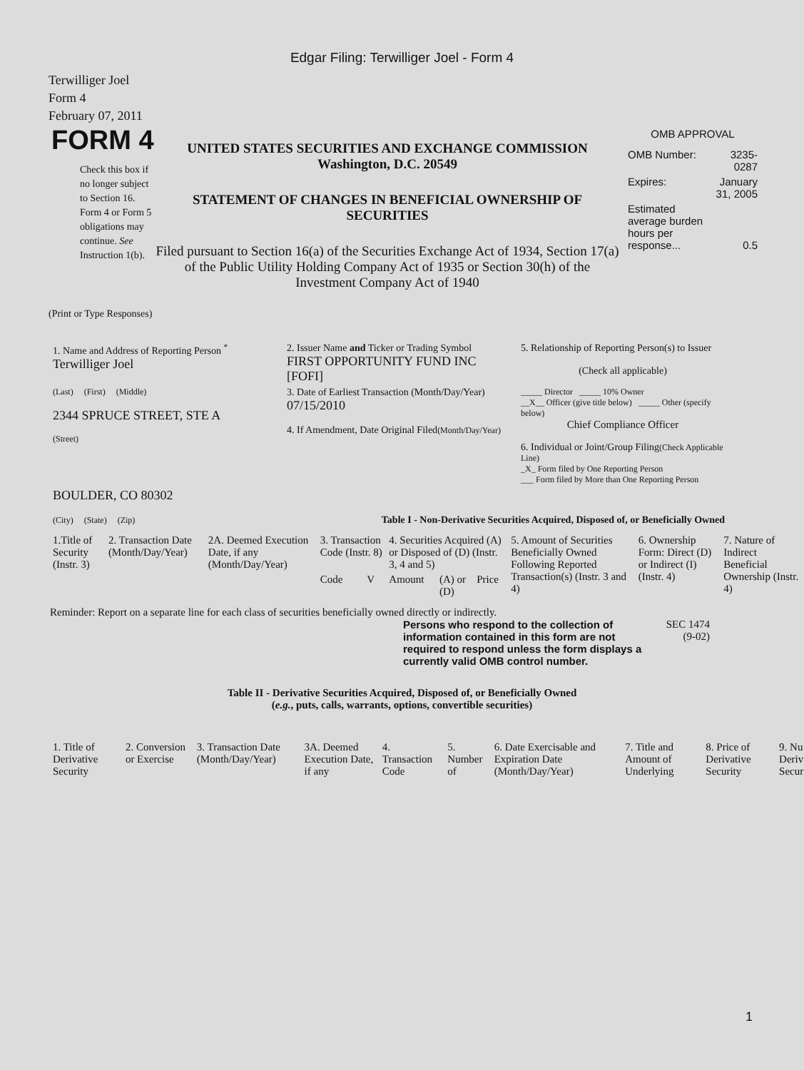Edgar Filing: Terwilliger Joel - Form 4
Terwilliger Joel
Form 4
February 07, 2011
FORM 4
Check this box if no longer subject to Section 16. Form 4 or Form 5 obligations may continue. See Instruction 1(b).
UNITED STATES SECURITIES AND EXCHANGE COMMISSION
Washington, D.C. 20549
STATEMENT OF CHANGES IN BENEFICIAL OWNERSHIP OF SECURITIES
Filed pursuant to Section 16(a) of the Securities Exchange Act of 1934, Section 17(a) of the Public Utility Holding Company Act of 1935 or Section 30(h) of the Investment Company Act of 1940
OMB APPROVAL
| OMB Number: | 3235-0287 |
| Expires: | January 31, 2005 |
| Estimated average burden hours per response... | 0.5 |
(Print or Type Responses)
| 1. Name and Address of Reporting Person <sup>*</sup> Terwilliger Joel | 2. Issuer Name and Ticker or Trading Symbol FIRST OPPORTUNITY FUND INC [FOFI] | 5. Relationship of Reporting Person(s) to Issuer (Check all applicable) |
| (Last) (First) (Middle) 2344 SPRUCE STREET, STE A (Street) | 3. Date of Earliest Transaction (Month/Day/Year) 07/15/2010 4. If Amendment, Date Original Filed (Month/Day/Year) | _____ Director _____ 10% Owner __X__ Officer (give title below) _____ Other (specify below) Chief Compliance Officer 6. Individual or Joint/Group Filing (Check Applicable Line) _X_ Form filed by One Reporting Person ___ Form filed by More than One Reporting Person |
| BOULDER, CO 80302 (City) (State) (Zip) | Table I - Non-Derivative Securities Acquired, Disposed of, or Beneficially Owned | |
| 1.Title of Security (Instr. 3) | 2. Transaction Date (Month/Day/Year) | 2A. Deemed Execution Date, if any (Month/Day/Year) | 3. Transaction Code (Instr. 8) | | 4. Securities Acquired (A) or Disposed of (D) (Instr. 3, 4 and 5) | | | 5. Amount of Securities Beneficially Owned Following Reported Transaction(s) (Instr. 3 and 4) | 6. Ownership Form: Direct (D) or Indirect (I) (Instr. 4) | 7. Nature of Indirect Beneficial Ownership (Instr. 4) |
| --- | --- | --- | --- | --- | --- | --- | --- | --- | --- | --- |
| | | | Code | V | Amount | (A) or (D) | Price | | | |
Reminder: Report on a separate line for each class of securities beneficially owned directly or indirectly.
Persons who respond to the collection of information contained in this form are not required to respond unless the form displays a currently valid OMB control number.
SEC 1474 (9-02)
Table II - Derivative Securities Acquired, Disposed of, or Beneficially Owned
(e.g., puts, calls, warrants, options, convertible securities)
| 1. Title of Derivative Security | 2. Conversion or Exercise | 3. Transaction Date (Month/Day/Year) | 3A. Deemed Execution Date, if any | 4. Transaction Code | 5. Number of | 6. Date Exercisable and Expiration Date (Month/Day/Year) | 7. Title and Amount of Underlying | 8. Price of Derivative Security | 9. Nu Deriv Secur |
| --- | --- | --- | --- | --- | --- | --- | --- | --- | --- |
1